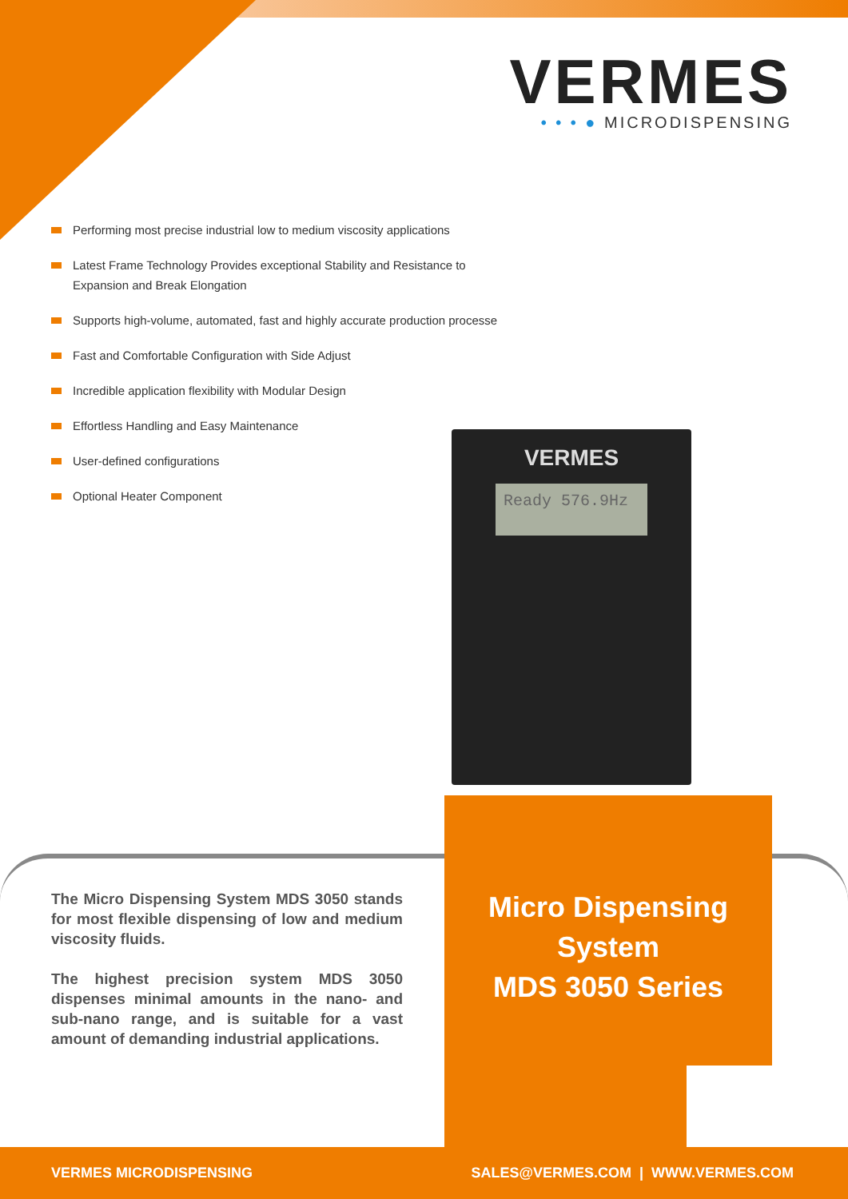VERMES
• • • ● MICRODISPENSING
Performing most precise industrial low to medium viscosity applications
Latest Frame Technology Provides exceptional Stability and Resistance to Expansion and Break Elongation
Supports high-volume, automated, fast and highly accurate production processe
Fast and Comfortable Configuration with Side Adjust
Incredible application flexibility with Modular Design
Effortless Handling and Easy Maintenance
User-defined configurations
Optional Heater Component
VERMES
Ready 576.9Hz
The Micro Dispensing System MDS 3050 stands for most flexible dispensing of low and medium viscosity fluids.
The highest precision system MDS 3050 dispenses minimal amounts in the nano- and sub-nano range, and is suitable for a vast amount of demanding industrial applications.
Micro Dispensing System
MDS 3050 Series
VERMES MICRODISPENSING SALES@VERMES.COM | WWW.VERMES.COM